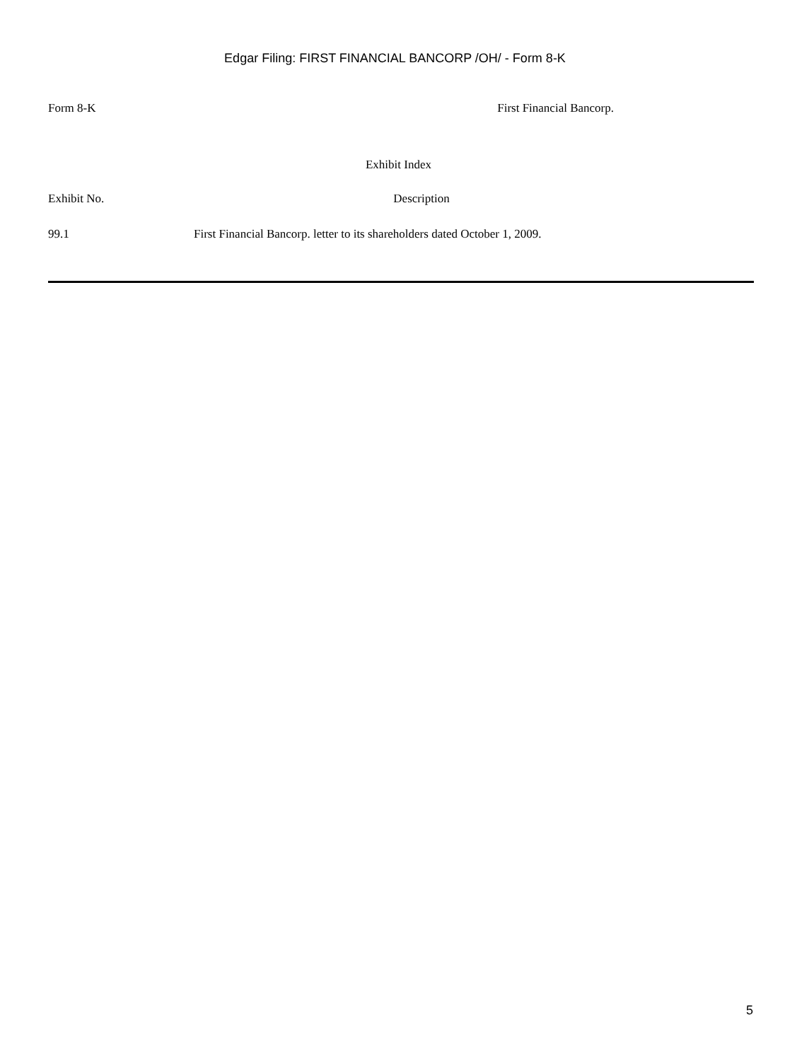Edgar Filing: FIRST FINANCIAL BANCORP /OH/ - Form 8-K
Form 8-K First Financial Bancorp.
Exhibit Index
| Exhibit No. | Description |
| --- | --- |
| 99.1 | First Financial Bancorp. letter to its shareholders dated October 1, 2009. |
5